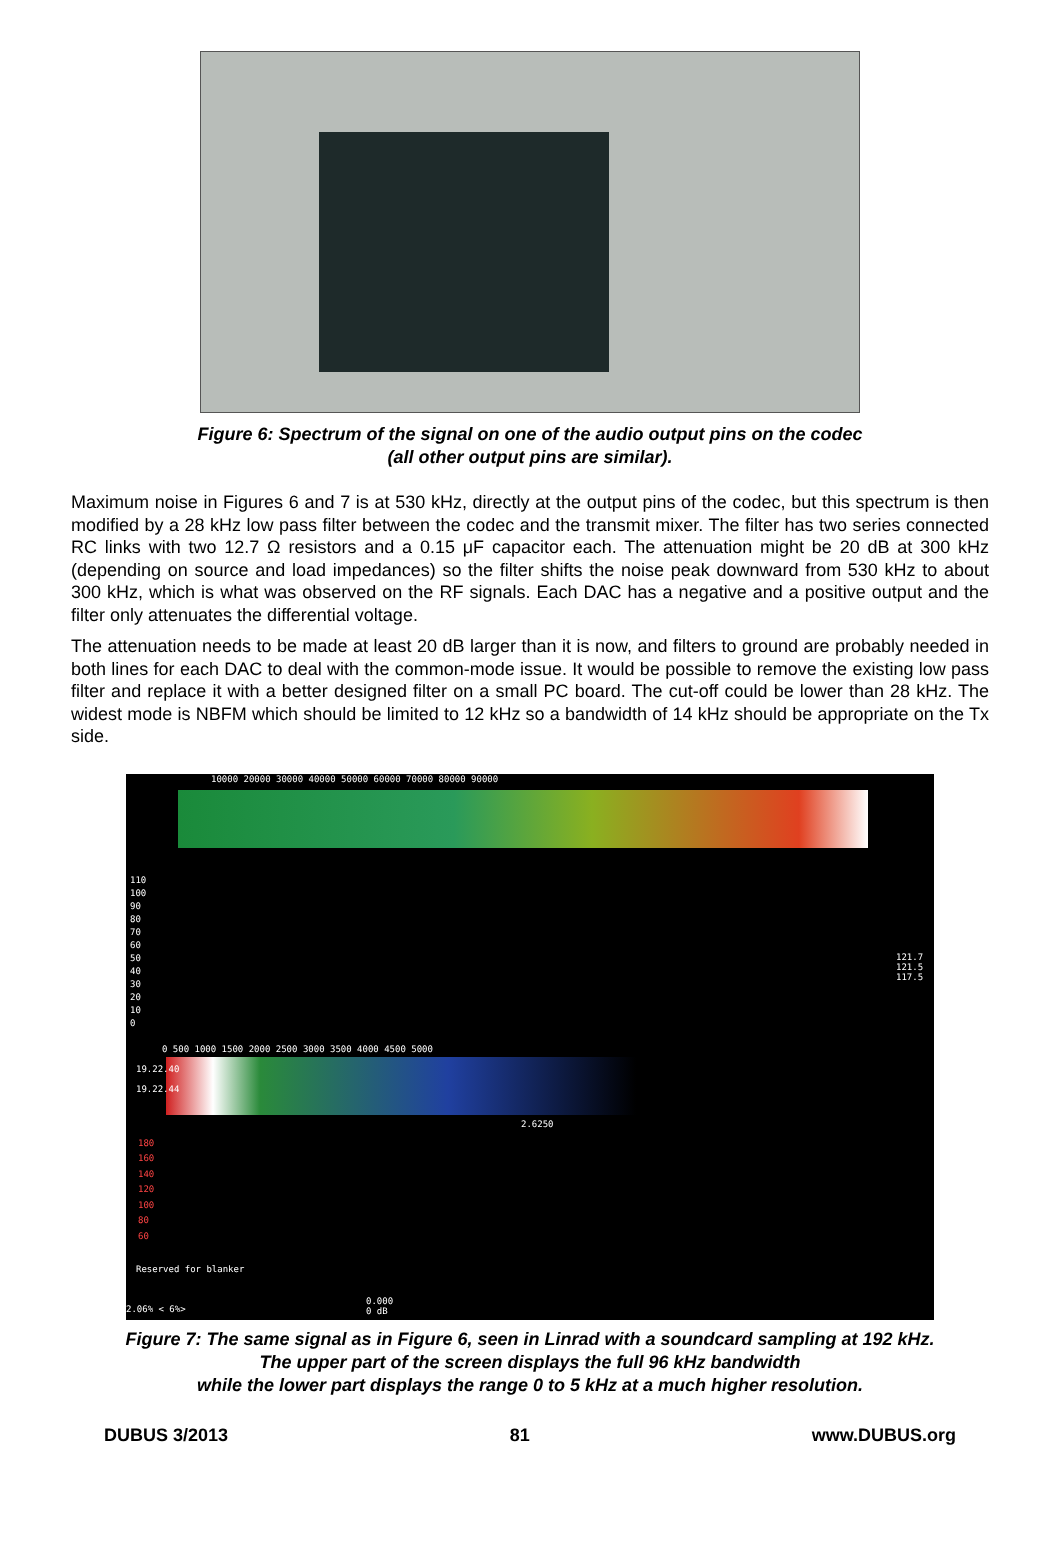Figure 6: Spectrum of the signal on one of the audio output pins on the codec
(all other output pins are similar).
Maximum noise in Figures 6 and 7 is at 530 kHz, directly at the output pins of the codec, but this spectrum is then modified by a 28 kHz low pass filter between the codec and the transmit mixer. The filter has two series connected RC links with two 12.7 Ω resistors and a 0.15 μF capacitor each. The attenuation might be 20 dB at 300 kHz (depending on source and load impedances) so the filter shifts the noise peak downward from 530 kHz to about 300 kHz, which is what was observed on the RF signals. Each DAC has a negative and a positive output and the filter only attenuates the differential voltage.
The attenuation needs to be made at least 20 dB larger than it is now, and filters to ground are probably needed in both lines for each DAC to deal with the common-mode issue. It would be possible to remove the existing low pass filter and replace it with a better designed filter on a small PC board. The cut-off could be lower than 28 kHz. The widest mode is NBFM which should be limited to 12 kHz so a bandwidth of 14 kHz should be appropriate on the Tx side.
10000 20000 30000 40000 50000 60000 70000 80000 90000
110
100
90
80
70
60
50
40
30
20
10
0
121.7
121.5
117.5
0 500 1000 1500 2000 2500 3000 3500 4000 4500 5000
19.22.40
19.22.44
2.6250
180
160
140
120
100
80
60
Reserved for blanker
2.06% < 6%>
0.000
0 dB
Figure 7: The same signal as in Figure 6, seen in Linrad with a soundcard sampling at 192 kHz.
The upper part of the screen displays the full 96 kHz bandwidth
while the lower part displays the range 0 to 5 kHz at a much higher resolution.
DUBUS 3/2013 81 www.DUBUS.org